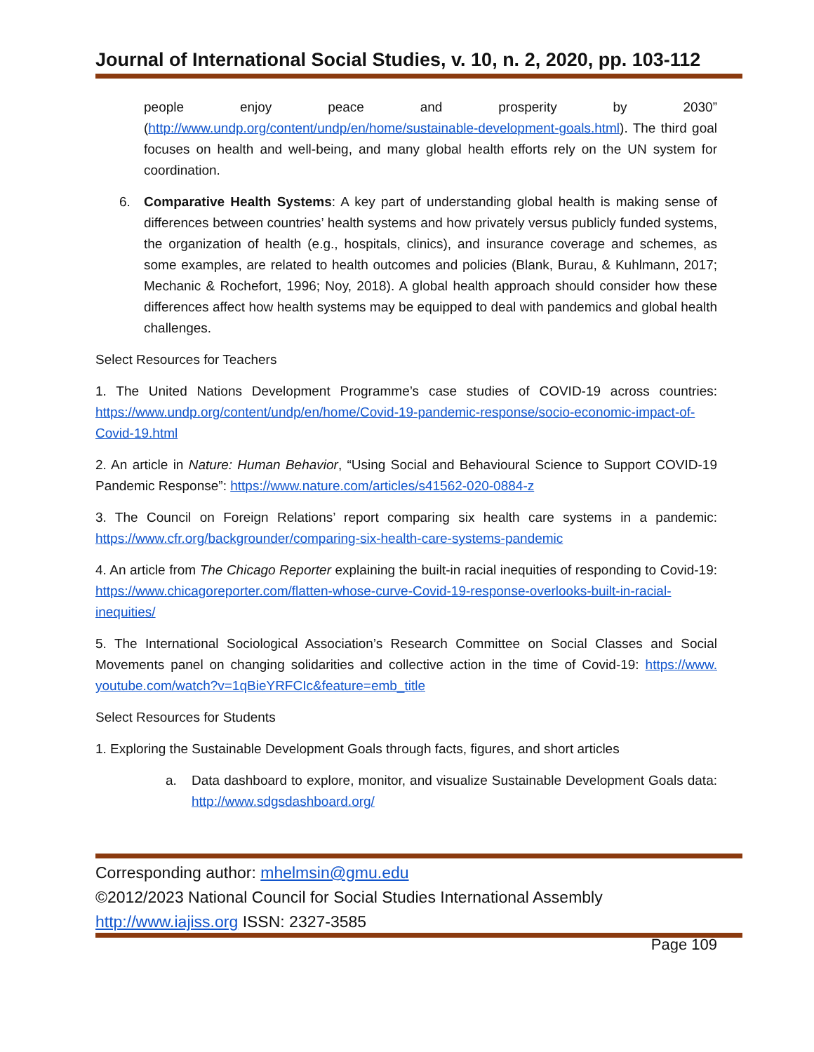Journal of International Social Studies, v. 10, n. 2, 2020, pp. 103-112
people enjoy peace and prosperity by 2030” (http://www.undp.org/content/undp/en/home/sustainable-development-goals.html). The third goal focuses on health and well-being, and many global health efforts rely on the UN system for coordination.
6. Comparative Health Systems: A key part of understanding global health is making sense of differences between countries’ health systems and how privately versus publicly funded systems, the organization of health (e.g., hospitals, clinics), and insurance coverage and schemes, as some examples, are related to health outcomes and policies (Blank, Burau, & Kuhlmann, 2017; Mechanic & Rochefort, 1996; Noy, 2018). A global health approach should consider how these differences affect how health systems may be equipped to deal with pandemics and global health challenges.
Select Resources for Teachers
1. The United Nations Development Programme’s case studies of COVID-19 across countries: https://www.undp.org/content/undp/en/home/Covid-19-pandemic-response/socio-economic-impact-of-Covid-19.html
2. An article in Nature: Human Behavior, “Using Social and Behavioural Science to Support COVID-19 Pandemic Response”: https://www.nature.com/articles/s41562-020-0884-z
3. The Council on Foreign Relations’ report comparing six health care systems in a pandemic: https://www.cfr.org/backgrounder/comparing-six-health-care-systems-pandemic
4. An article from The Chicago Reporter explaining the built-in racial inequities of responding to Covid-19: https://www.chicagoreporter.com/flatten-whose-curve-Covid-19-response-overlooks-built-in-racial-inequities/
5. The International Sociological Association’s Research Committee on Social Classes and Social Movements panel on changing solidarities and collective action in the time of Covid-19: https://www. youtube.com/watch?v=1qBieYRFCIc&feature=emb_title
Select Resources for Students
1. Exploring the Sustainable Development Goals through facts, figures, and short articles
a. Data dashboard to explore, monitor, and visualize Sustainable Development Goals data: http://www.sdgsdashboard.org/
Corresponding author: mhelmsin@gmu.edu
©2012/2023 National Council for Social Studies International Assembly
http://www.iajiss.org ISSN: 2327-3585
Page 109